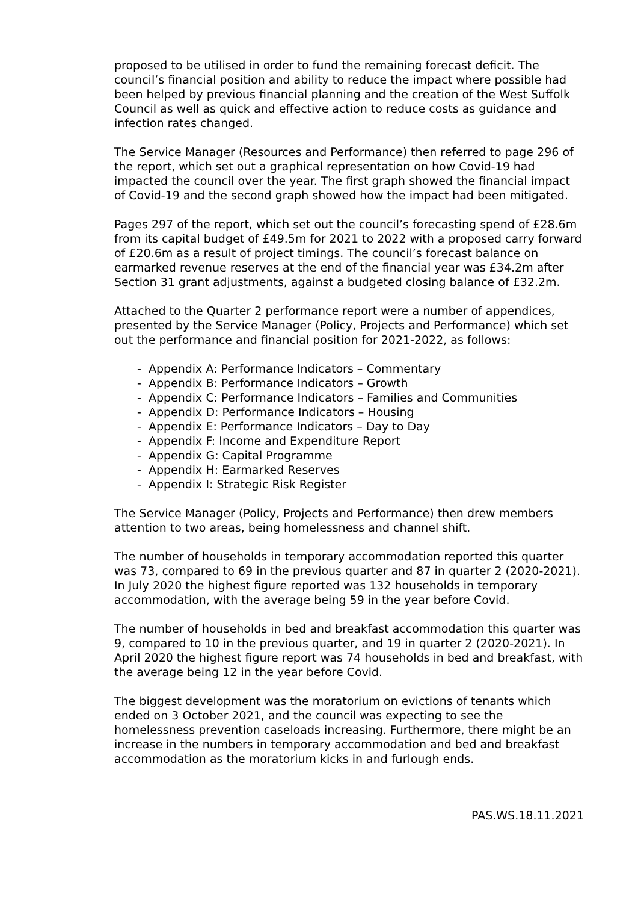proposed to be utilised in order to fund the remaining forecast deficit. The council’s financial position and ability to reduce the impact where possible had been helped by previous financial planning and the creation of the West Suffolk Council as well as quick and effective action to reduce costs as guidance and infection rates changed.
The Service Manager (Resources and Performance) then referred to page 296 of the report, which set out a graphical representation on how Covid-19 had impacted the council over the year. The first graph showed the financial impact of Covid-19 and the second graph showed how the impact had been mitigated.
Pages 297 of the report, which set out the council’s forecasting spend of £28.6m from its capital budget of £49.5m for 2021 to 2022 with a proposed carry forward of £20.6m as a result of project timings. The council’s forecast balance on earmarked revenue reserves at the end of the financial year was £34.2m after Section 31 grant adjustments, against a budgeted closing balance of £32.2m.
Attached to the Quarter 2 performance report were a number of appendices, presented by the Service Manager (Policy, Projects and Performance) which set out the performance and financial position for 2021-2022, as follows:
- Appendix A: Performance Indicators – Commentary
- Appendix B: Performance Indicators – Growth
- Appendix C: Performance Indicators – Families and Communities
- Appendix D: Performance Indicators – Housing
- Appendix E: Performance Indicators – Day to Day
- Appendix F: Income and Expenditure Report
- Appendix G: Capital Programme
- Appendix H: Earmarked Reserves
- Appendix I: Strategic Risk Register
The Service Manager (Policy, Projects and Performance) then drew members attention to two areas, being homelessness and channel shift.
The number of households in temporary accommodation reported this quarter was 73, compared to 69 in the previous quarter and 87 in quarter 2 (2020-2021). In July 2020 the highest figure reported was 132 households in temporary accommodation, with the average being 59 in the year before Covid.
The number of households in bed and breakfast accommodation this quarter was 9, compared to 10 in the previous quarter, and 19 in quarter 2 (2020-2021). In April 2020 the highest figure report was 74 households in bed and breakfast, with the average being 12 in the year before Covid.
The biggest development was the moratorium on evictions of tenants which ended on 3 October 2021, and the council was expecting to see the homelessness prevention caseloads increasing. Furthermore, there might be an increase in the numbers in temporary accommodation and bed and breakfast accommodation as the moratorium kicks in and furlough ends.
PAS.WS.18.11.2021